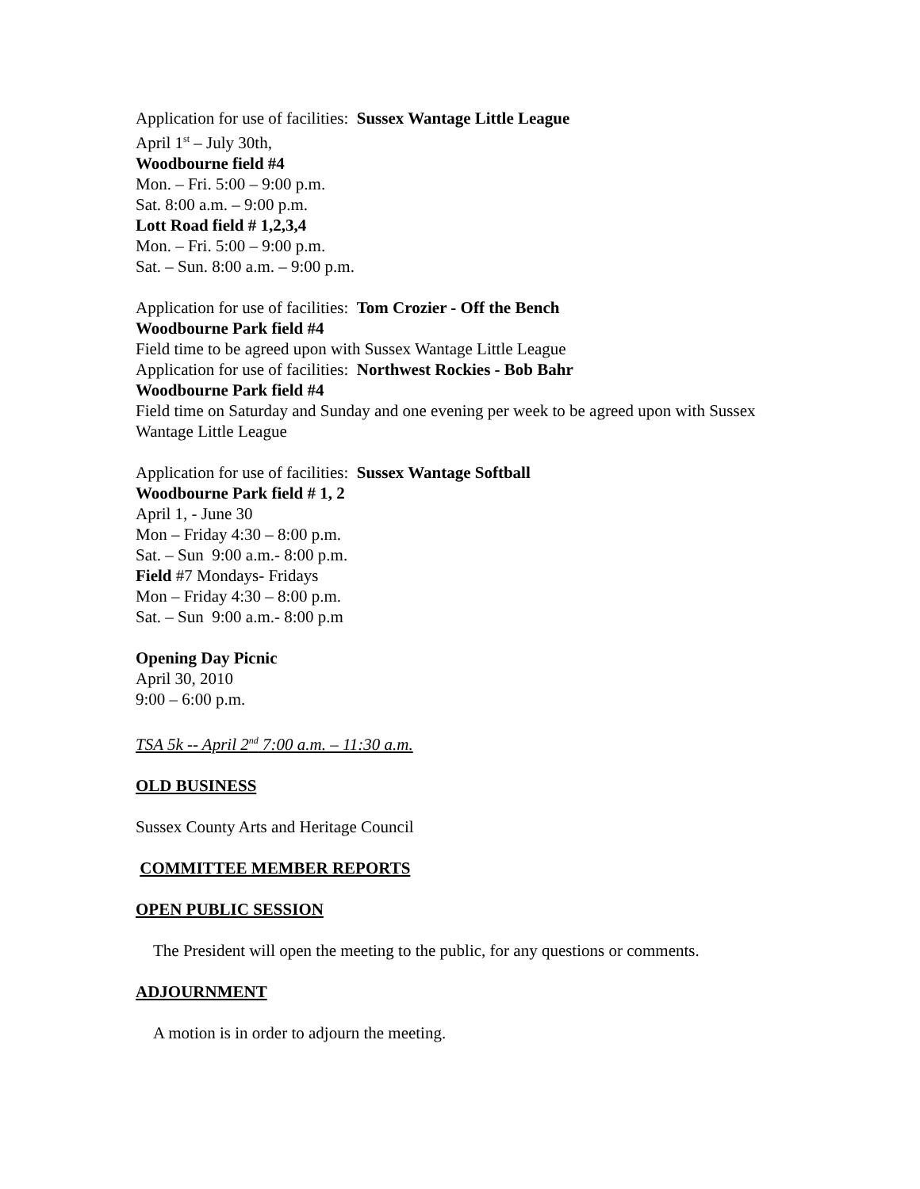Application for use of facilities: Sussex Wantage Little League
April 1<sup>st</sup> – July 30th,
Woodbourne field #4
Mon. – Fri. 5:00 – 9:00 p.m.
Sat. 8:00 a.m. – 9:00 p.m.
Lott Road field # 1,2,3,4
Mon. – Fri. 5:00 – 9:00 p.m.
Sat. – Sun. 8:00 a.m. – 9:00 p.m.
Application for use of facilities: Tom Crozier - Off the Bench
Woodbourne Park field #4
Field time to be agreed upon with Sussex Wantage Little League
Application for use of facilities: Northwest Rockies - Bob Bahr
Woodbourne Park field #4
Field time on Saturday and Sunday and one evening per week to be agreed upon with Sussex Wantage Little League
Application for use of facilities: Sussex Wantage Softball
Woodbourne Park field # 1, 2
April 1, - June 30
Mon – Friday 4:30 – 8:00 p.m.
Sat. – Sun 9:00 a.m.- 8:00 p.m.
Field #7 Mondays- Fridays
Mon – Friday 4:30 – 8:00 p.m.
Sat. – Sun 9:00 a.m.- 8:00 p.m
Opening Day Picnic
April 30, 2010
9:00 – 6:00 p.m.
TSA 5k -- April 2<sup>nd</sup> 7:00 a.m. – 11:30 a.m.
OLD BUSINESS
Sussex County Arts and Heritage Council
COMMITTEE MEMBER REPORTS
OPEN PUBLIC SESSION
The President will open the meeting to the public, for any questions or comments.
ADJOURNMENT
A motion is in order to adjourn the meeting.